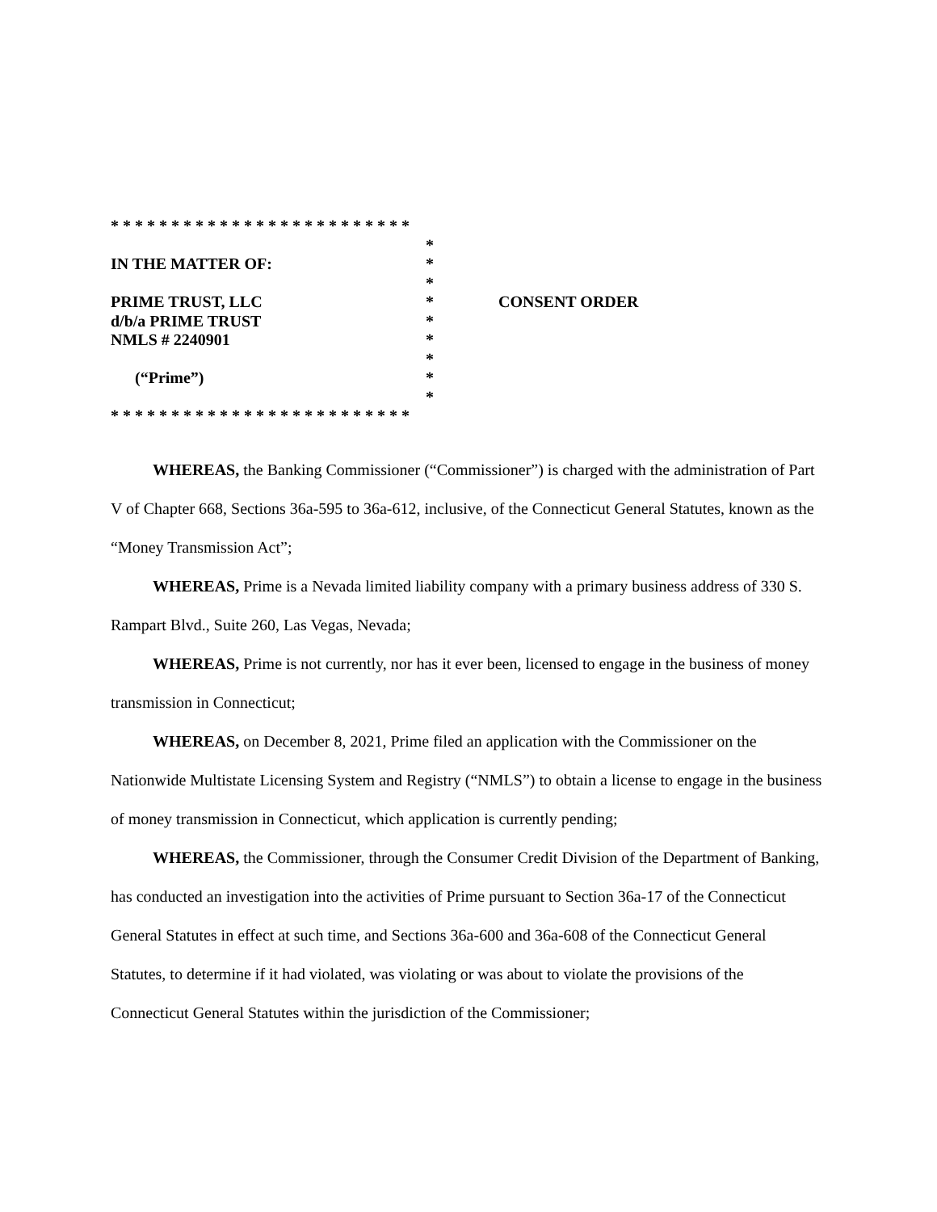* * * * * * * * * * * * * * * * * * * * * * * * *
IN THE MATTER OF:
PRIME TRUST, LLC
d/b/a PRIME TRUST
NMLS # 2240901
(“Prime”)
*
*
*
*
*
*
*
*
*
CONSENT ORDER
* * * * * * * * * * * * * * * * * * * * * * * * *
WHEREAS, the Banking Commissioner (“Commissioner”) is charged with the administration of Part V of Chapter 668, Sections 36a-595 to 36a-612, inclusive, of the Connecticut General Statutes, known as the “Money Transmission Act”;
WHEREAS, Prime is a Nevada limited liability company with a primary business address of 330 S. Rampart Blvd., Suite 260, Las Vegas, Nevada;
WHEREAS, Prime is not currently, nor has it ever been, licensed to engage in the business of money transmission in Connecticut;
WHEREAS, on December 8, 2021, Prime filed an application with the Commissioner on the Nationwide Multistate Licensing System and Registry (“NMLS”) to obtain a license to engage in the business of money transmission in Connecticut, which application is currently pending;
WHEREAS, the Commissioner, through the Consumer Credit Division of the Department of Banking, has conducted an investigation into the activities of Prime pursuant to Section 36a-17 of the Connecticut General Statutes in effect at such time, and Sections 36a-600 and 36a-608 of the Connecticut General Statutes, to determine if it had violated, was violating or was about to violate the provisions of the Connecticut General Statutes within the jurisdiction of the Commissioner;